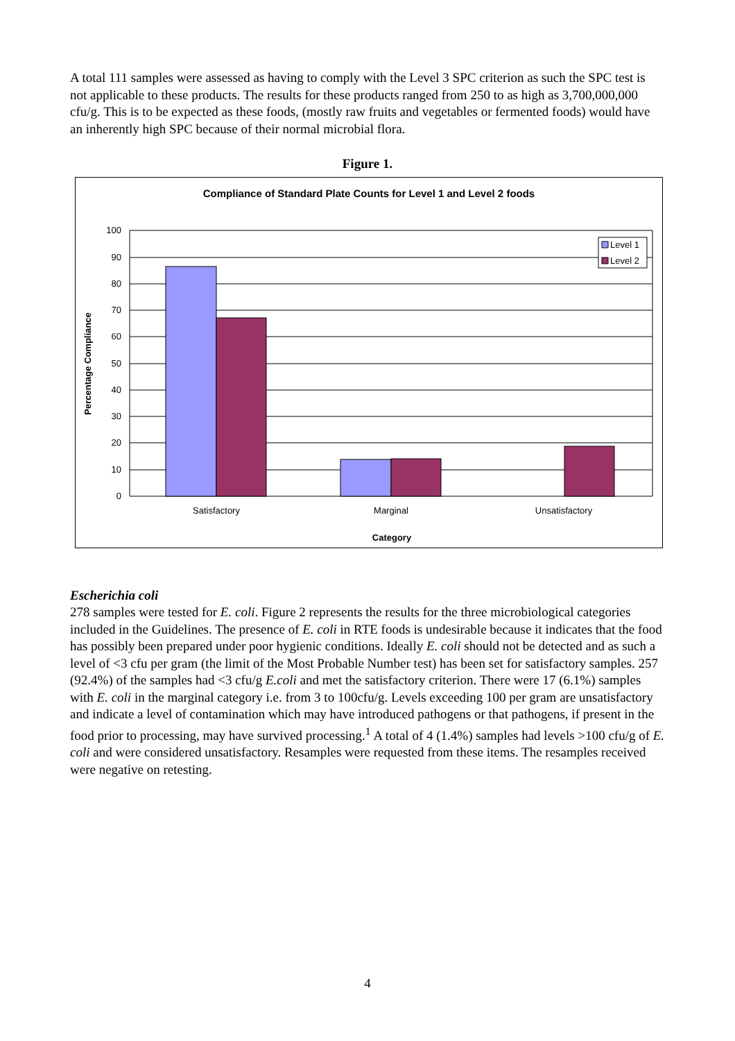A total 111 samples were assessed as having to comply with the Level 3 SPC criterion as such the SPC test is not applicable to these products. The results for these products ranged from 250 to as high as 3,700,000,000 cfu/g. This is to be expected as these foods, (mostly raw fruits and vegetables or fermented foods) would have an inherently high SPC because of their normal microbial flora.
Figure 1.
Compliance of Standard Plate Counts for Level 1 and Level 2 foods
100
90
80
70
60
50
40
30
20
10
0
Satisfactory
Marginal
Unsatisfactory
Category
Percentage Compliance
Level 1
Level 2
Escherichia coli
278 samples were tested for E. coli. Figure 2 represents the results for the three microbiological categories included in the Guidelines. The presence of E. coli in RTE foods is undesirable because it indicates that the food has possibly been prepared under poor hygienic conditions. Ideally E. coli should not be detected and as such a level of <3 cfu per gram (the limit of the Most Probable Number test) has been set for satisfactory samples. 257 (92.4%) of the samples had <3 cfu/g E.coli and met the satisfactory criterion. There were 17 (6.1%) samples with E. coli in the marginal category i.e. from 3 to 100cfu/g. Levels exceeding 100 per gram are unsatisfactory and indicate a level of contamination which may have introduced pathogens or that pathogens, if present in the food prior to processing, may have survived processing.<sup>1</sup> A total of 4 (1.4%) samples had levels >100 cfu/g of E. coli and were considered unsatisfactory. Resamples were requested from these items. The resamples received were negative on retesting.
4